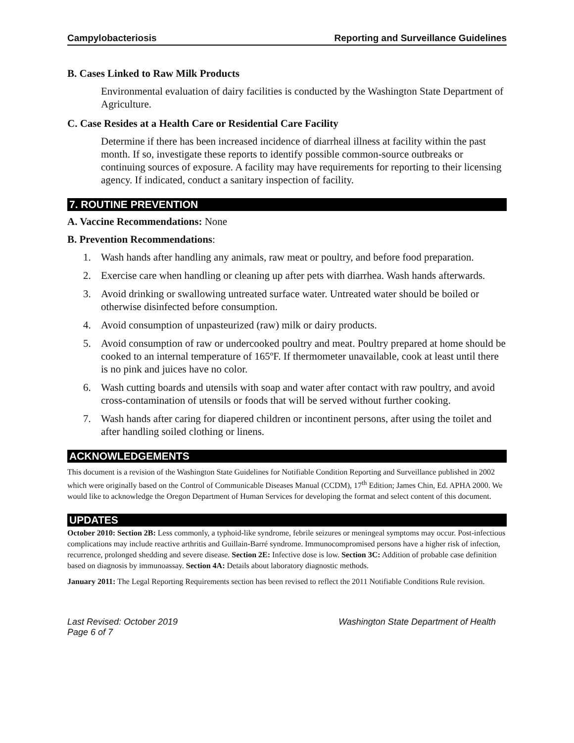Campylobacteriosis Reporting and Surveillance Guidelines
B. Cases Linked to Raw Milk Products
Environmental evaluation of dairy facilities is conducted by the Washington State Department of Agriculture.
C. Case Resides at a Health Care or Residential Care Facility
Determine if there has been increased incidence of diarrheal illness at facility within the past month. If so, investigate these reports to identify possible common-source outbreaks or continuing sources of exposure. A facility may have requirements for reporting to their licensing agency. If indicated, conduct a sanitary inspection of facility.
7. ROUTINE PREVENTION
A. Vaccine Recommendations: None
B. Prevention Recommendations:
1. Wash hands after handling any animals, raw meat or poultry, and before food preparation.
2. Exercise care when handling or cleaning up after pets with diarrhea. Wash hands afterwards.
3. Avoid drinking or swallowing untreated surface water. Untreated water should be boiled or otherwise disinfected before consumption.
4. Avoid consumption of unpasteurized (raw) milk or dairy products.
5. Avoid consumption of raw or undercooked poultry and meat. Poultry prepared at home should be cooked to an internal temperature of 165ºF. If thermometer unavailable, cook at least until there is no pink and juices have no color.
6. Wash cutting boards and utensils with soap and water after contact with raw poultry, and avoid cross-contamination of utensils or foods that will be served without further cooking.
7. Wash hands after caring for diapered children or incontinent persons, after using the toilet and after handling soiled clothing or linens.
ACKNOWLEDGEMENTS
This document is a revision of the Washington State Guidelines for Notifiable Condition Reporting and Surveillance published in 2002 which were originally based on the Control of Communicable Diseases Manual (CCDM), 17<sup>th</sup> Edition; James Chin, Ed. APHA 2000. We would like to acknowledge the Oregon Department of Human Services for developing the format and select content of this document.
UPDATES
October 2010: Section 2B: Less commonly, a typhoid-like syndrome, febrile seizures or meningeal symptoms may occur. Post-infectious complications may include reactive arthritis and Guillain-Barré syndrome. Immunocompromised persons have a higher risk of infection, recurrence, prolonged shedding and severe disease. Section 2E: Infective dose is low. Section 3C: Addition of probable case definition based on diagnosis by immunoassay. Section 4A: Details about laboratory diagnostic methods.
January 2011: The Legal Reporting Requirements section has been revised to reflect the 2011 Notifiable Conditions Rule revision.
Last Revised: October 2019
Page 6 of 7 Washington State Department of Health